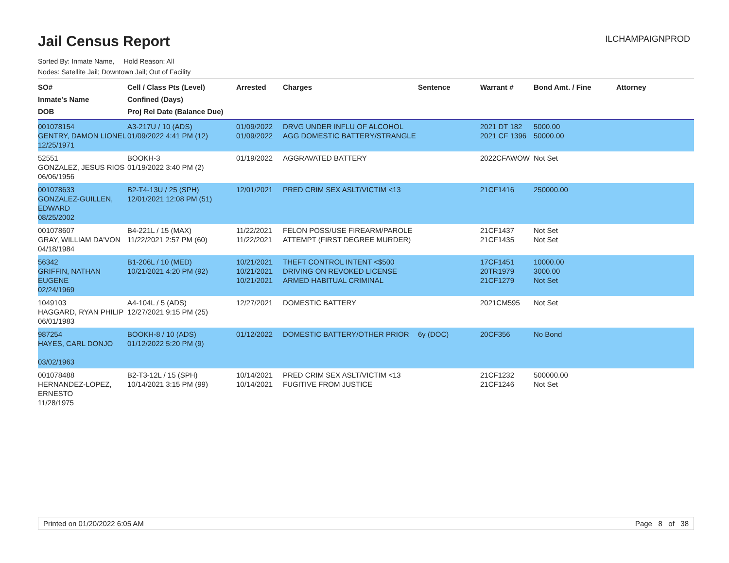Jail Census Report
ILCHAMPAIGNPROD
Sorted By: Inmate Name, Hold Reason: All
Nodes: Satellite Jail; Downtown Jail; Out of Facility
| SO# Inmate's Name DOB | Cell / Class Pts (Level) Confined (Days) Proj Rel Date (Balance Due) | Arrested | Charges | Sentence | Warrant # | Bond Amt. / Fine | Attorney |
| --- | --- | --- | --- | --- | --- | --- | --- |
| 001078154 GENTRY, DAMON LIONEL 12/25/1971 | A3-217U / 10 (ADS) 01/09/2022 4:41 PM (12) | 01/09/2022 01/09/2022 | DRVG UNDER INFLU OF ALCOHOL AGG DOMESTIC BATTERY/STRANGLE | | 2021 DT 182 2021 CF 1396 | 5000.00 50000.00 | |
| 52551 GONZALEZ, JESUS RIOS 06/06/1956 | BOOKH-3 01/19/2022 3:40 PM (2) | 01/19/2022 | AGGRAVATED BATTERY | | 2022CFAWOW | Not Set | |
| 001078633 GONZALEZ-GUILLEN, EDWARD 08/25/2002 | B2-T4-13U / 25 (SPH) 12/01/2021 12:08 PM (51) | 12/01/2021 | PRED CRIM SEX ASLT/VICTIM <13 | | 21CF1416 | 250000.00 | |
| 001078607 GRAY, WILLIAM DA'VON 04/18/1984 | B4-221L / 15 (MAX) 11/22/2021 2:57 PM (60) | 11/22/2021 11/22/2021 | FELON POSS/USE FIREARM/PAROLE ATTEMPT (FIRST DEGREE MURDER) | | 21CF1437 21CF1435 | Not Set Not Set | |
| 56342 GRIFFIN, NATHAN EUGENE 02/24/1969 | B1-206L / 10 (MED) 10/21/2021 4:20 PM (92) | 10/21/2021 10/21/2021 10/21/2021 | THEFT CONTROL INTENT <$500 DRIVING ON REVOKED LICENSE ARMED HABITUAL CRIMINAL | | 17CF1451 20TR1979 21CF1279 | 10000.00 3000.00 Not Set | |
| 1049103 HAGGARD, RYAN PHILIP 06/01/1983 | A4-104L / 5 (ADS) 12/27/2021 9:15 PM (25) | 12/27/2021 | DOMESTIC BATTERY | | 2021CM595 | Not Set | |
| 987254 HAYES, CARL DONJO 03/02/1963 | BOOKH-8 / 10 (ADS) 01/12/2022 5:20 PM (9) | 01/12/2022 | DOMESTIC BATTERY/OTHER PRIOR | 6y (DOC) | 20CF356 | No Bond | |
| 001078488 HERNANDEZ-LOPEZ, ERNESTO 11/28/1975 | B2-T3-12L / 15 (SPH) 10/14/2021 3:15 PM (99) | 10/14/2021 10/14/2021 | PRED CRIM SEX ASLT/VICTIM <13 FUGITIVE FROM JUSTICE | | 21CF1232 21CF1246 | 500000.00 Not Set | |
Printed on 01/20/2022 6:05 AM Page 8 of 38